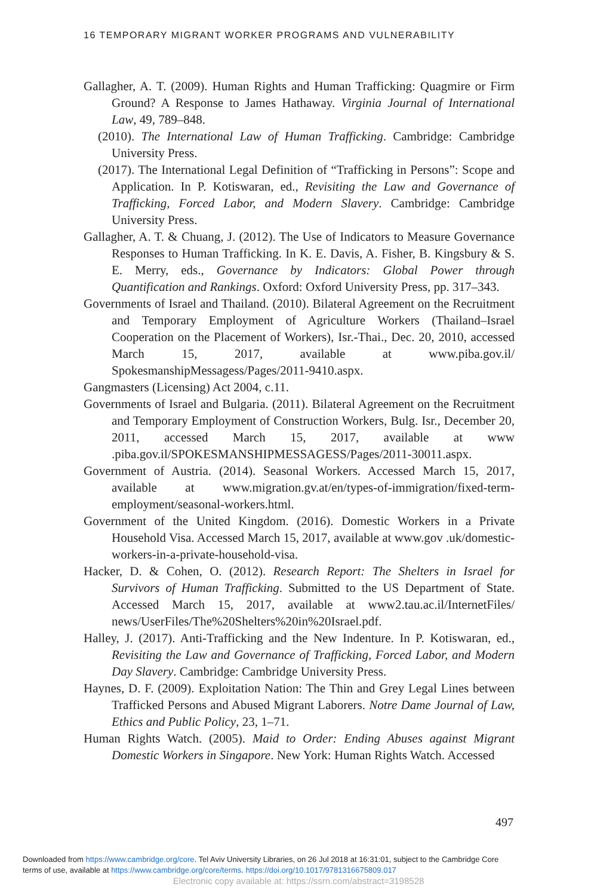16 TEMPORARY MIGRANT WORKER PROGRAMS AND VULNERABILITY
Gallagher, A. T. (2009). Human Rights and Human Trafficking: Quagmire or Firm Ground? A Response to James Hathaway. Virginia Journal of International Law, 49, 789–848.
(2010). The International Law of Human Trafficking. Cambridge: Cambridge University Press.
(2017). The International Legal Definition of “Trafficking in Persons”: Scope and Application. In P. Kotiswaran, ed., Revisiting the Law and Governance of Trafficking, Forced Labor, and Modern Slavery. Cambridge: Cambridge University Press.
Gallagher, A. T. & Chuang, J. (2012). The Use of Indicators to Measure Governance Responses to Human Trafficking. In K. E. Davis, A. Fisher, B. Kingsbury & S. E. Merry, eds., Governance by Indicators: Global Power through Quantification and Rankings. Oxford: Oxford University Press, pp. 317–343.
Governments of Israel and Thailand. (2010). Bilateral Agreement on the Recruitment and Temporary Employment of Agriculture Workers (Thailand–Israel Cooperation on the Placement of Workers), Isr.-Thai., Dec. 20, 2010, accessed March 15, 2017, available at www.piba.gov.il/ SpokesmanshipMessagess/Pages/2011-9410.aspx.
Gangmasters (Licensing) Act 2004, c.11.
Governments of Israel and Bulgaria. (2011). Bilateral Agreement on the Recruitment and Temporary Employment of Construction Workers, Bulg. Isr., December 20, 2011, accessed March 15, 2017, available at www .piba.gov.il/SPOKESMANSHIPMESSAGESS/Pages/2011-30011.aspx.
Government of Austria. (2014). Seasonal Workers. Accessed March 15, 2017, available at www.migration.gv.at/en/types-of-immigration/fixed-term-employment/seasonal-workers.html.
Government of the United Kingdom. (2016). Domestic Workers in a Private Household Visa. Accessed March 15, 2017, available at www.gov .uk/domestic-workers-in-a-private-household-visa.
Hacker, D. & Cohen, O. (2012). Research Report: The Shelters in Israel for Survivors of Human Trafficking. Submitted to the US Department of State. Accessed March 15, 2017, available at www2.tau.ac.il/InternetFiles/ news/UserFiles/The%20Shelters%20in%20Israel.pdf.
Halley, J. (2017). Anti-Trafficking and the New Indenture. In P. Kotiswaran, ed., Revisiting the Law and Governance of Trafficking, Forced Labor, and Modern Day Slavery. Cambridge: Cambridge University Press.
Haynes, D. F. (2009). Exploitation Nation: The Thin and Grey Legal Lines between Trafficked Persons and Abused Migrant Laborers. Notre Dame Journal of Law, Ethics and Public Policy, 23, 1–71.
Human Rights Watch. (2005). Maid to Order: Ending Abuses against Migrant Domestic Workers in Singapore. New York: Human Rights Watch. Accessed
497
Downloaded from https://www.cambridge.org/core. Tel Aviv University Libraries, on 26 Jul 2018 at 16:31:01, subject to the Cambridge Core
terms of use, available at https://www.cambridge.org/core/terms. https://doi.org/10.1017/9781316675809.017
Electronic copy available at: https://ssrn.com/abstract=3198528